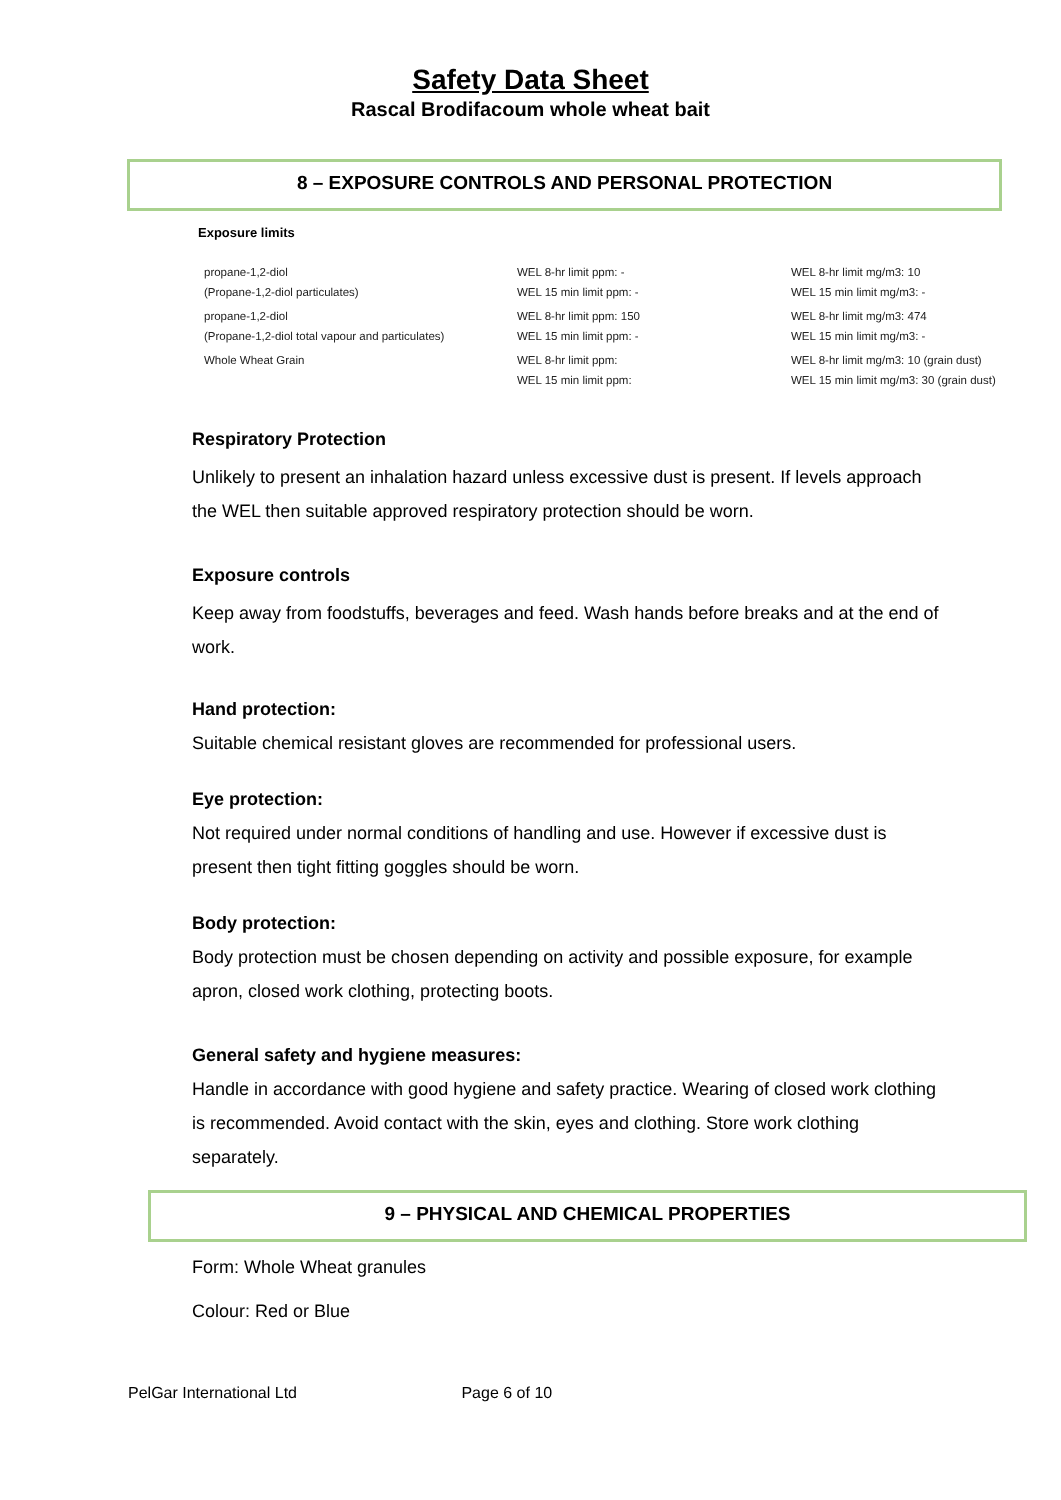Safety Data Sheet
Rascal Brodifacoum whole wheat bait
8 – EXPOSURE CONTROLS AND PERSONAL PROTECTION
Exposure limits
| propane-1,2-diol (Propane-1,2-diol particulates) | WEL 8-hr limit ppm: - WEL 15 min limit ppm: - | WEL 8-hr limit mg/m3: 10 WEL 15 min limit mg/m3: - |
| propane-1,2-diol (Propane-1,2-diol total vapour and particulates) | WEL 8-hr limit ppm: 150 WEL 15 min limit ppm: - | WEL 8-hr limit mg/m3: 474 WEL 15 min limit mg/m3: - |
| Whole Wheat Grain | WEL 8-hr limit ppm: WEL 15 min limit ppm: | WEL 8-hr limit mg/m3: 10 (grain dust) WEL 15 min limit mg/m3: 30 (grain dust) |
Respiratory Protection
Unlikely to present an inhalation hazard unless excessive dust is present. If levels approach the WEL then suitable approved respiratory protection should be worn.
Exposure controls
Keep away from foodstuffs, beverages and feed. Wash hands before breaks and at the end of work.
Hand protection:
Suitable chemical resistant gloves are recommended for professional users.
Eye protection:
Not required under normal conditions of handling and use. However if excessive dust is present then tight fitting goggles should be worn.
Body protection:
Body protection must be chosen depending on activity and possible exposure, for example apron, closed work clothing, protecting boots.
General safety and hygiene measures:
Handle in accordance with good hygiene and safety practice. Wearing of closed work clothing is recommended. Avoid contact with the skin, eyes and clothing. Store work clothing separately.
9 – PHYSICAL AND CHEMICAL PROPERTIES
Form: Whole Wheat granules
Colour: Red or Blue
PelGar International Ltd Page 6 of 10